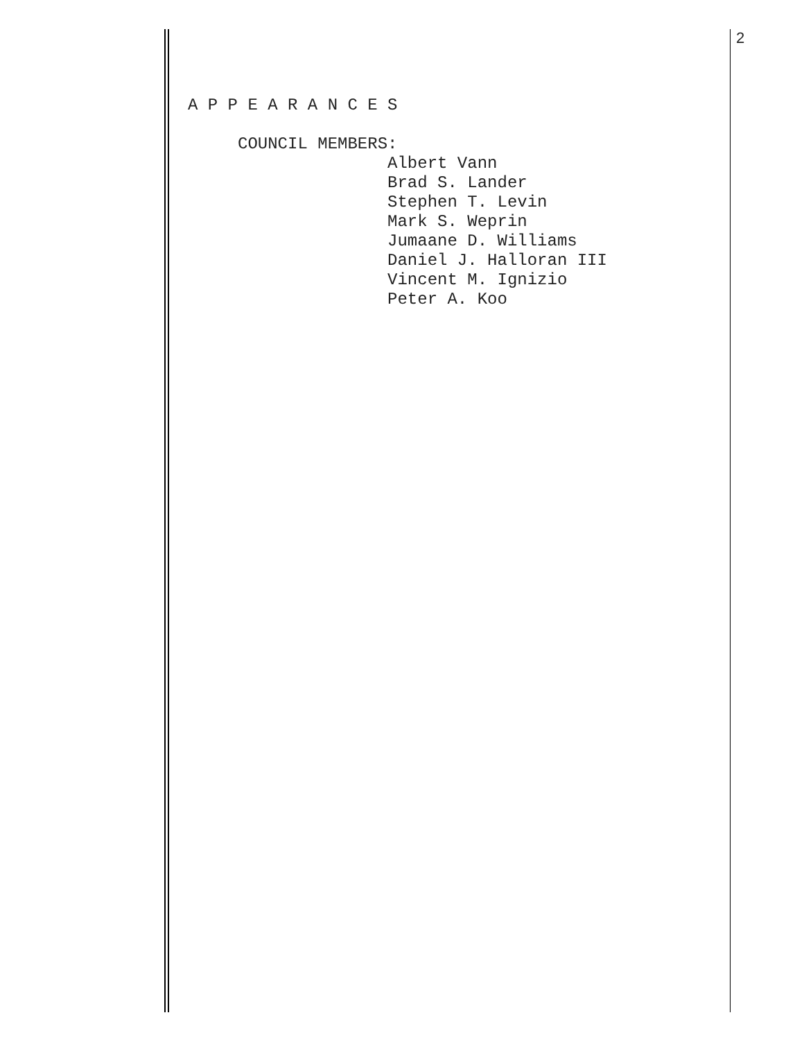2
A P P E A R A N C E S COUNCIL MEMBERS: Albert Vann Brad S. Lander Stephen T. Levin Mark S. Weprin Jumaane D. Williams Daniel J. Halloran III Vincent M. Ignizio Peter A. Koo